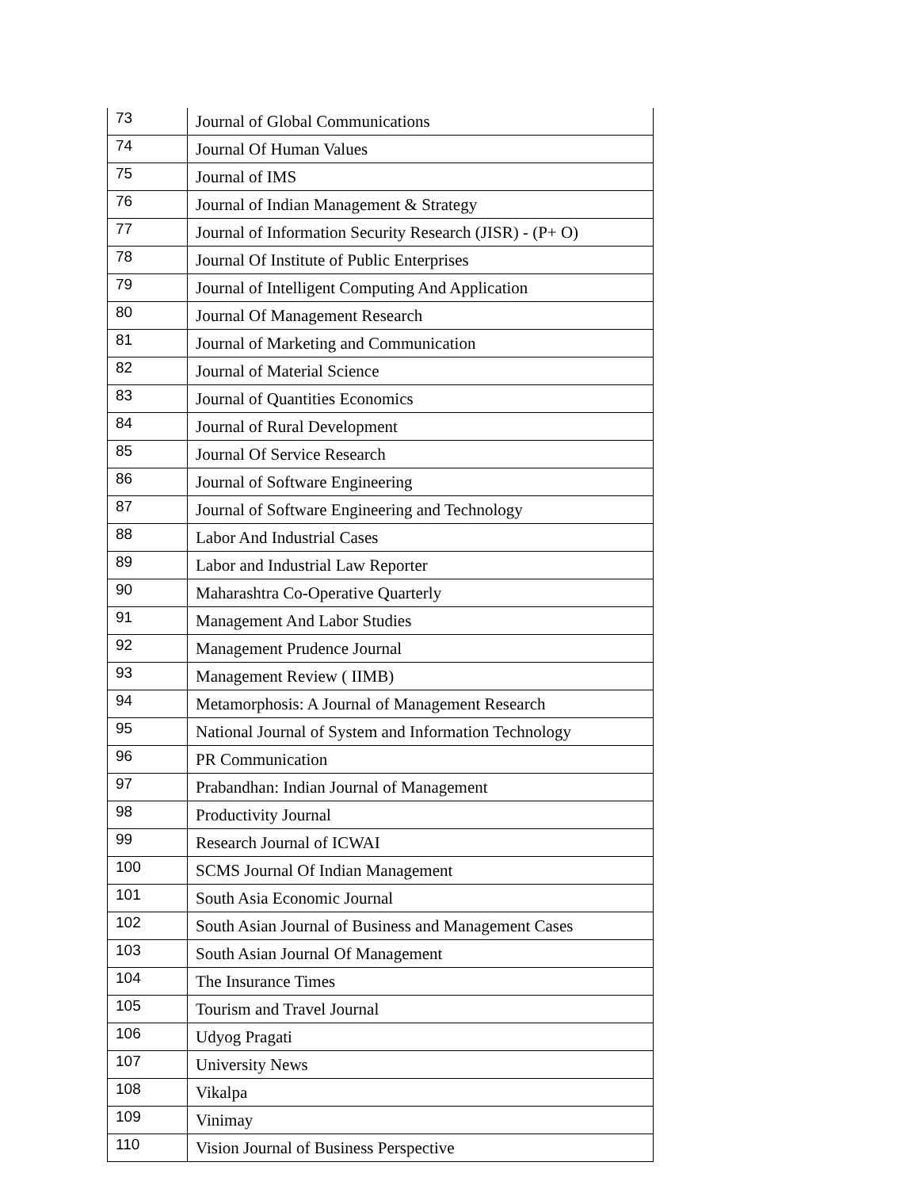| 73 | Journal of Global Communications |
| 74 | Journal Of Human Values |
| 75 | Journal of IMS |
| 76 | Journal of Indian Management & Strategy |
| 77 | Journal of Information Security Research (JISR) - (P+ O) |
| 78 | Journal Of Institute of Public Enterprises |
| 79 | Journal of Intelligent Computing And Application |
| 80 | Journal Of Management Research |
| 81 | Journal of Marketing and Communication |
| 82 | Journal of Material Science |
| 83 | Journal of Quantities Economics |
| 84 | Journal of Rural Development |
| 85 | Journal Of Service Research |
| 86 | Journal of Software Engineering |
| 87 | Journal of Software Engineering and Technology |
| 88 | Labor And Industrial Cases |
| 89 | Labor and Industrial Law Reporter |
| 90 | Maharashtra Co-Operative Quarterly |
| 91 | Management And Labor Studies |
| 92 | Management Prudence Journal |
| 93 | Management Review ( IIMB) |
| 94 | Metamorphosis: A Journal of Management Research |
| 95 | National Journal of System and Information Technology |
| 96 | PR Communication |
| 97 | Prabandhan: Indian Journal of Management |
| 98 | Productivity Journal |
| 99 | Research Journal of ICWAI |
| 100 | SCMS Journal Of Indian Management |
| 101 | South Asia Economic Journal |
| 102 | South Asian Journal of Business and Management Cases |
| 103 | South Asian Journal Of Management |
| 104 | The Insurance Times |
| 105 | Tourism and Travel Journal |
| 106 | Udyog Pragati |
| 107 | University News |
| 108 | Vikalpa |
| 109 | Vinimay |
| 110 | Vision Journal of Business Perspective |